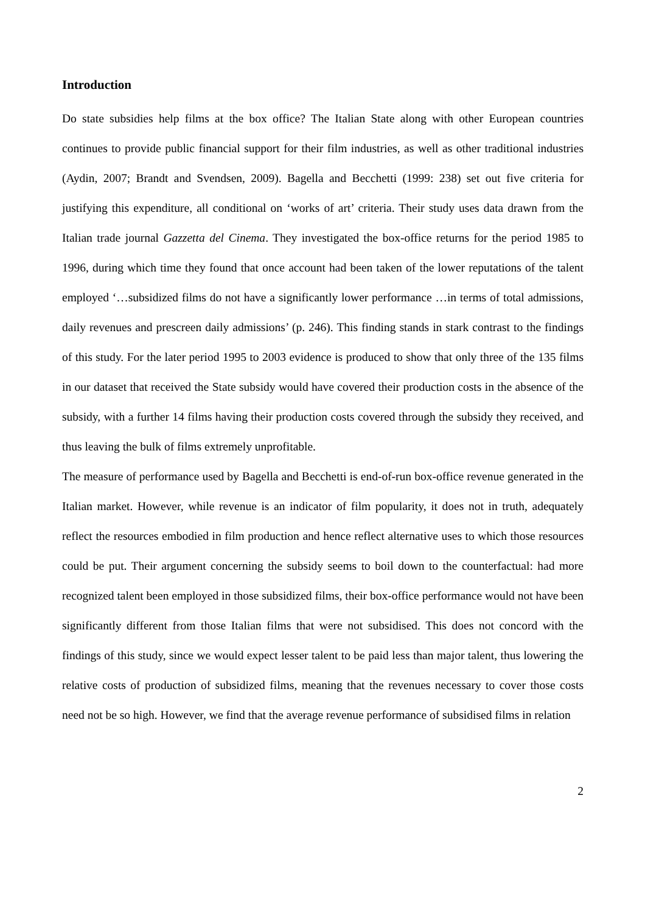Introduction
Do state subsidies help films at the box office? The Italian State along with other European countries continues to provide public financial support for their film industries, as well as other traditional industries (Aydin, 2007; Brandt and Svendsen, 2009). Bagella and Becchetti (1999: 238) set out five criteria for justifying this expenditure, all conditional on ‘works of art’ criteria. Their study uses data drawn from the Italian trade journal Gazzetta del Cinema. They investigated the box-office returns for the period 1985 to 1996, during which time they found that once account had been taken of the lower reputations of the talent employed ‘…subsidized films do not have a significantly lower performance …in terms of total admissions, daily revenues and prescreen daily admissions’ (p. 246). This finding stands in stark contrast to the findings of this study. For the later period 1995 to 2003 evidence is produced to show that only three of the 135 films in our dataset that received the State subsidy would have covered their production costs in the absence of the subsidy, with a further 14 films having their production costs covered through the subsidy they received, and thus leaving the bulk of films extremely unprofitable.
The measure of performance used by Bagella and Becchetti is end-of-run box-office revenue generated in the Italian market. However, while revenue is an indicator of film popularity, it does not in truth, adequately reflect the resources embodied in film production and hence reflect alternative uses to which those resources could be put. Their argument concerning the subsidy seems to boil down to the counterfactual: had more recognized talent been employed in those subsidized films, their box-office performance would not have been significantly different from those Italian films that were not subsidised. This does not concord with the findings of this study, since we would expect lesser talent to be paid less than major talent, thus lowering the relative costs of production of subsidized films, meaning that the revenues necessary to cover those costs need not be so high. However, we find that the average revenue performance of subsidised films in relation
2